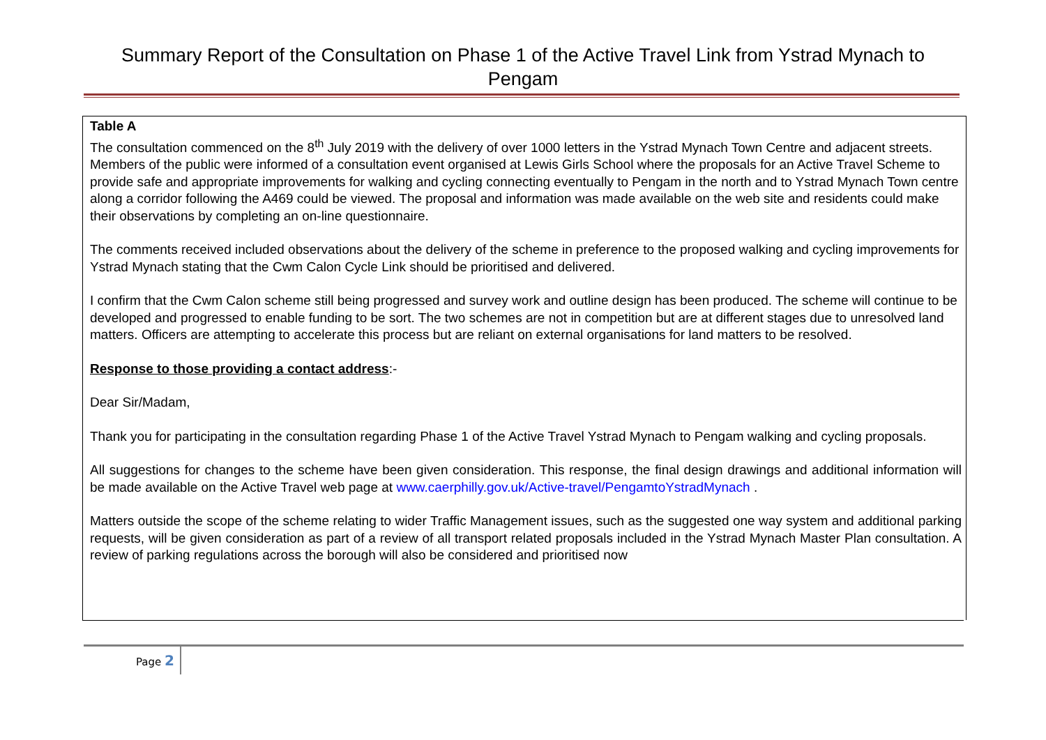Summary Report of the Consultation on Phase 1 of the Active Travel Link from Ystrad Mynach to Pengam
Table A
The consultation commenced on the 8<sup>th</sup> July 2019 with the delivery of over 1000 letters in the Ystrad Mynach Town Centre and adjacent streets.
Members of the public were informed of a consultation event organised at Lewis Girls School where the proposals for an Active Travel Scheme to provide safe and appropriate improvements for walking and cycling connecting eventually to Pengam in the north and to Ystrad Mynach Town centre along a corridor following the A469 could be viewed. The proposal and information was made available on the web site and residents could make their observations by completing an on-line questionnaire.
The comments received included observations about the delivery of the scheme in preference to the proposed walking and cycling improvements for Ystrad Mynach stating that the Cwm Calon Cycle Link should be prioritised and delivered.
I confirm that the Cwm Calon scheme still being progressed and survey work and outline design has been produced. The scheme will continue to be developed and progressed to enable funding to be sort. The two schemes are not in competition but are at different stages due to unresolved land matters. Officers are attempting to accelerate this process but are reliant on external organisations for land matters to be resolved.
Response to those providing a contact address:-
Dear Sir/Madam,
Thank you for participating in the consultation regarding Phase 1 of the Active Travel Ystrad Mynach to Pengam walking and cycling proposals.
All suggestions for changes to the scheme have been given consideration. This response, the final design drawings and additional information will be made available on the Active Travel web page at www.caerphilly.gov.uk/Active-travel/PengamtoYstradMynach .
Matters outside the scope of the scheme relating to wider Traffic Management issues, such as the suggested one way system and additional parking requests, will be given consideration as part of a review of all transport related proposals included in the Ystrad Mynach Master Plan consultation. A review of parking regulations across the borough will also be considered and prioritised now
Page 2